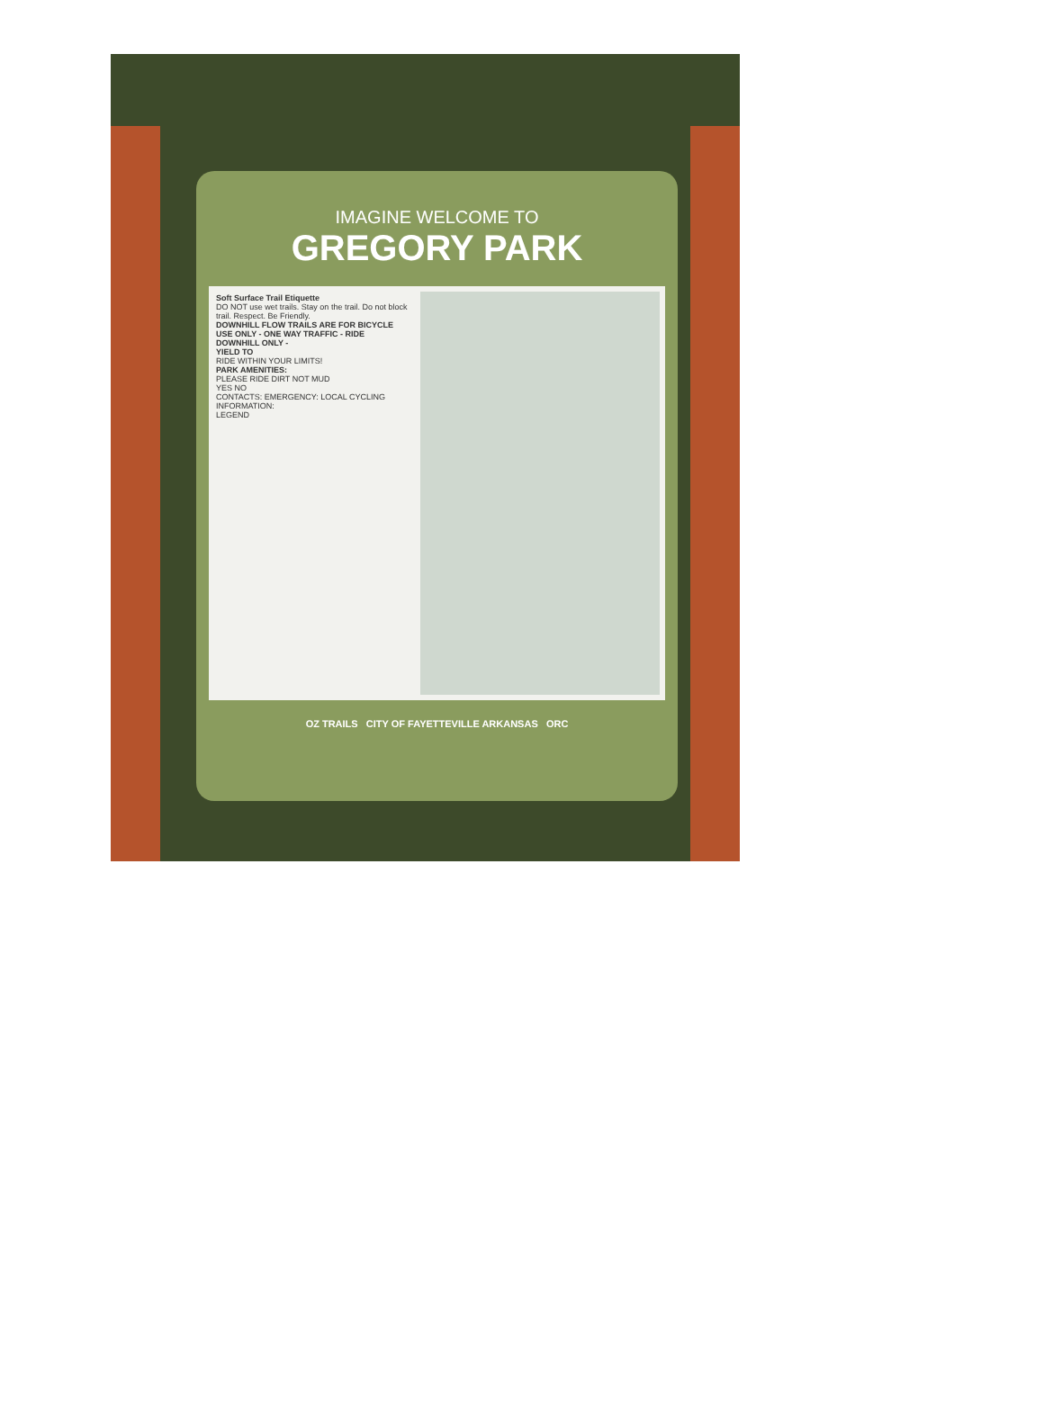IMAGINE WELCOME TO
GREGORY PARK
Soft Surface Trail Etiquette
DO NOT use wet trails. Stay on the trail. Do not block trail. Respect. Be Friendly.
DOWNHILL FLOW TRAILS ARE FOR BICYCLE USE ONLY - ONE WAY TRAFFIC - RIDE DOWNHILL ONLY -
YIELD TO
RIDE WITHIN YOUR LIMITS!
PARK AMENITIES:
PLEASE RIDE DIRT NOT MUD
YES NO
CONTACTS: EMERGENCY: LOCAL CYCLING INFORMATION:
LEGEND
OZ TRAILS CITY OF FAYETTEVILLE ARKANSAS ORC